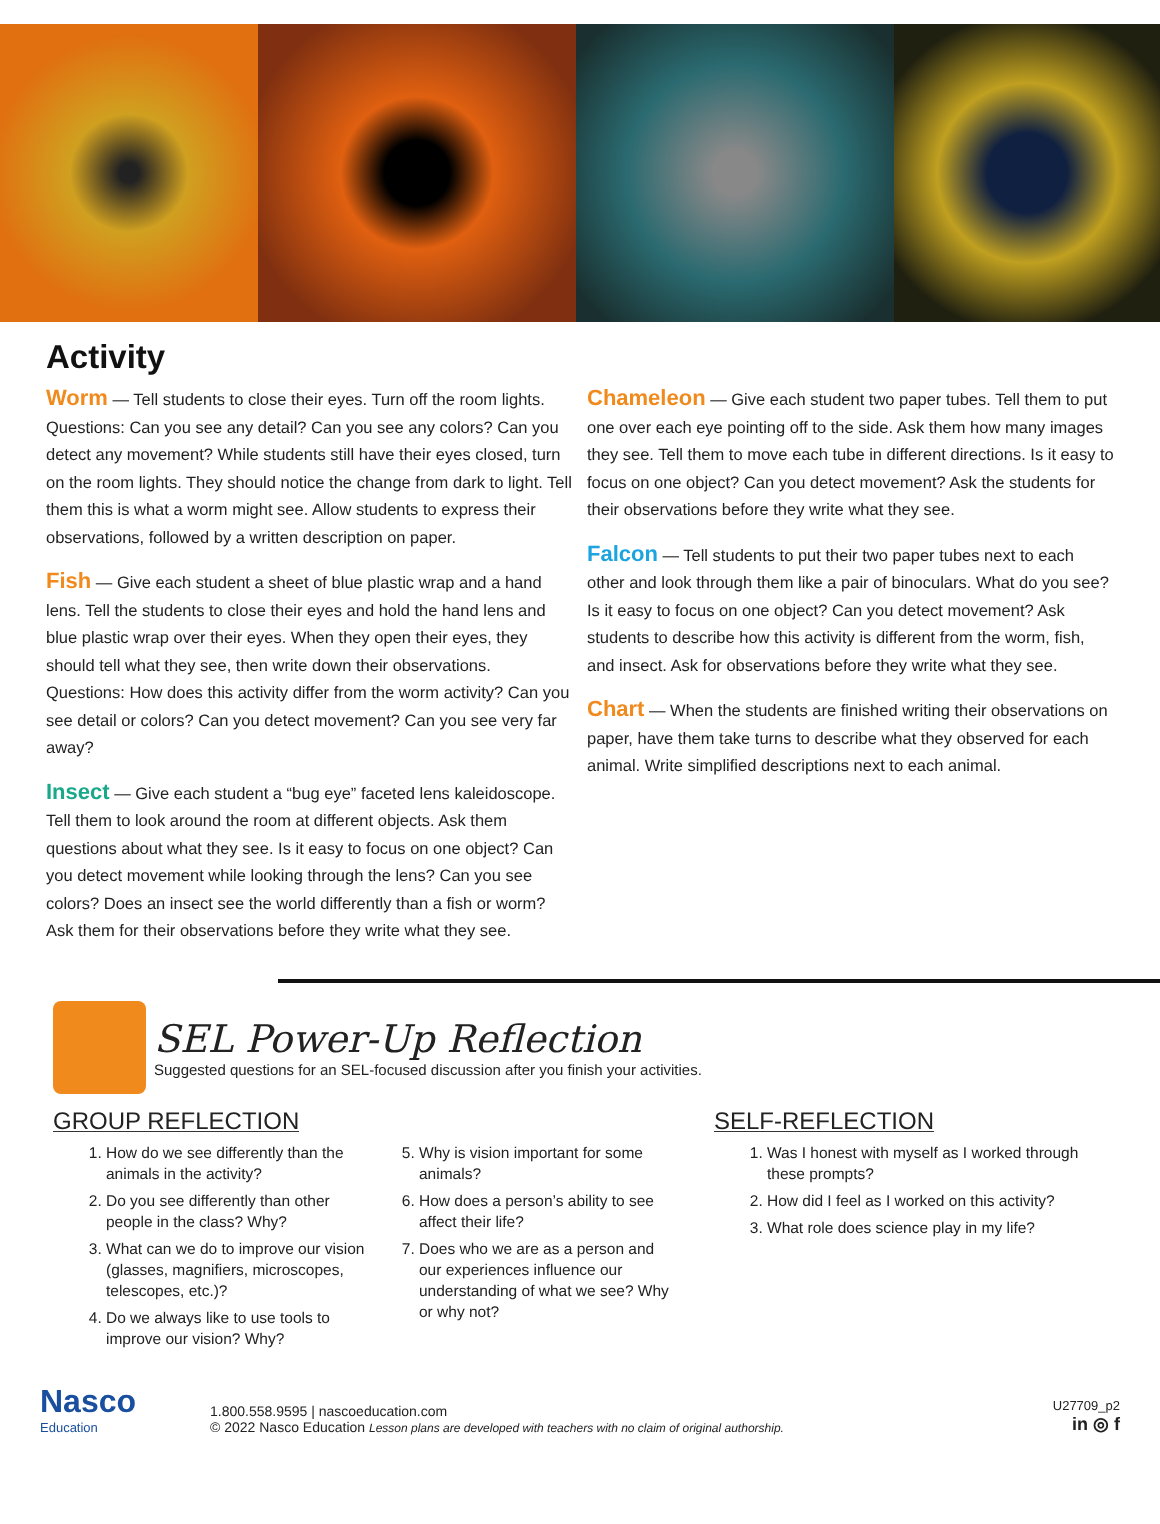Activity
Worm — Tell students to close their eyes. Turn off the room lights. Questions: Can you see any detail? Can you see any colors? Can you detect any movement? While students still have their eyes closed, turn on the room lights. They should notice the change from dark to light. Tell them this is what a worm might see. Allow students to express their observations, followed by a written description on paper.
Fish — Give each student a sheet of blue plastic wrap and a hand lens. Tell the students to close their eyes and hold the hand lens and blue plastic wrap over their eyes. When they open their eyes, they should tell what they see, then write down their observations. Questions: How does this activity differ from the worm activity? Can you see detail or colors? Can you detect movement? Can you see very far away?
Insect — Give each student a “bug eye” faceted lens kaleido­scope. Tell them to look around the room at different objects. Ask them questions about what they see. Is it easy to focus on one object? Can you detect movement while looking through the lens? Can you see colors? Does an insect see the world differently than a fish or worm? Ask them for their observations before they write what they see.
Chameleon — Give each student two paper tubes. Tell them to put one over each eye pointing off to the side. Ask them how many images they see. Tell them to move each tube in different directions. Is it easy to focus on one object? Can you detect movement? Ask the students for their observations before they write what they see.
Falcon — Tell students to put their two paper tubes next to each other and look through them like a pair of binoculars. What do you see? Is it easy to focus on one object? Can you detect movement? Ask students to describe how this activity is different from the worm, fish, and insect. Ask for observations before they write what they see.
Chart — When the students are finished writing their observations on paper, have them take turns to describe what they observed for each animal. Write simplified descriptions next to each animal.
SEL Power-Up Reflection
Suggested questions for an SEL-focused discussion after you finish your activities.
GROUP REFLECTION
1. How do we see differently than the animals in the activity?
2. Do you see differently than other people in the class? Why?
3. What can we do to improve our vision (glasses, magnifiers, microscopes, telescopes, etc.)?
4. Do we always like to use tools to improve our vision? Why?
5. Why is vision important for some animals?
6. How does a person’s ability to see affect their life?
7. Does who we are as a person and our experiences influence our understanding of what we see? Why or why not?
SELF-REFLECTION
1. Was I honest with myself as I worked through these prompts?
2. How did I feel as I worked on this activity?
3. What role does science play in my life?
Nasco
Education
1.800.558.9595 | nascoeducation.com
© 2022 Nasco Education Lesson plans are developed with teachers with no claim of original authorship.
U27709_p2
in ◎ f